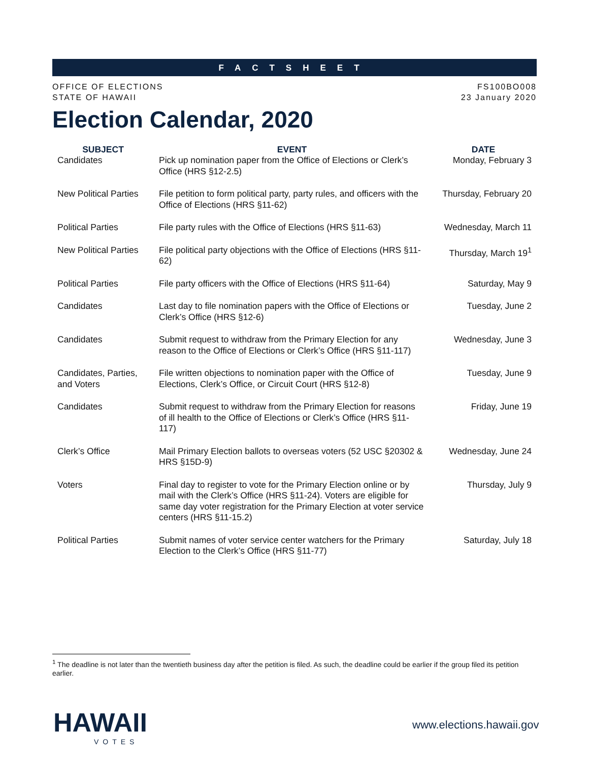FACTSHEET
OFFICE OF ELECTIONS
STATE OF HAWAII
FS100BO008
23 January 2020
Election Calendar, 2020
| SUBJECT | EVENT | DATE |
| --- | --- | --- |
| Candidates | Pick up nomination paper from the Office of Elections or Clerk’s Office (HRS §12-2.5) | Monday, February 3 |
| New Political Parties | File petition to form political party, party rules, and officers with the Office of Elections (HRS §11-62) | Thursday, February 20 |
| Political Parties | File party rules with the Office of Elections (HRS §11-63) | Wednesday, March 11 |
| New Political Parties | File political party objections with the Office of Elections (HRS §11-62) | Thursday, March 19<sup>1</sup> |
| Political Parties | File party officers with the Office of Elections (HRS §11-64) | Saturday, May 9 |
| Candidates | Last day to file nomination papers with the Office of Elections or Clerk’s Office (HRS §12-6) | Tuesday, June 2 |
| Candidates | Submit request to withdraw from the Primary Election for any reason to the Office of Elections or Clerk’s Office (HRS §11-117) | Wednesday, June 3 |
| Candidates, Parties, and Voters | File written objections to nomination paper with the Office of Elections, Clerk’s Office, or Circuit Court (HRS §12-8) | Tuesday, June 9 |
| Candidates | Submit request to withdraw from the Primary Election for reasons of ill health to the Office of Elections or Clerk’s Office (HRS §11-117) | Friday, June 19 |
| Clerk’s Office | Mail Primary Election ballots to overseas voters (52 USC §20302 & HRS §15D-9) | Wednesday, June 24 |
| Voters | Final day to register to vote for the Primary Election online or by mail with the Clerk’s Office (HRS §11-24). Voters are eligible for same day voter registration for the Primary Election at voter service centers (HRS §11-15.2) | Thursday, July 9 |
| Political Parties | Submit names of voter service center watchers for the Primary Election to the Clerk’s Office (HRS §11-77) | Saturday, July 18 |
<sup>1</sup> The deadline is not later than the twentieth business day after the petition is filed. As such, the deadline could be earlier if the group filed its petition earlier.
HAWAII
VOTES
www.elections.hawaii.gov